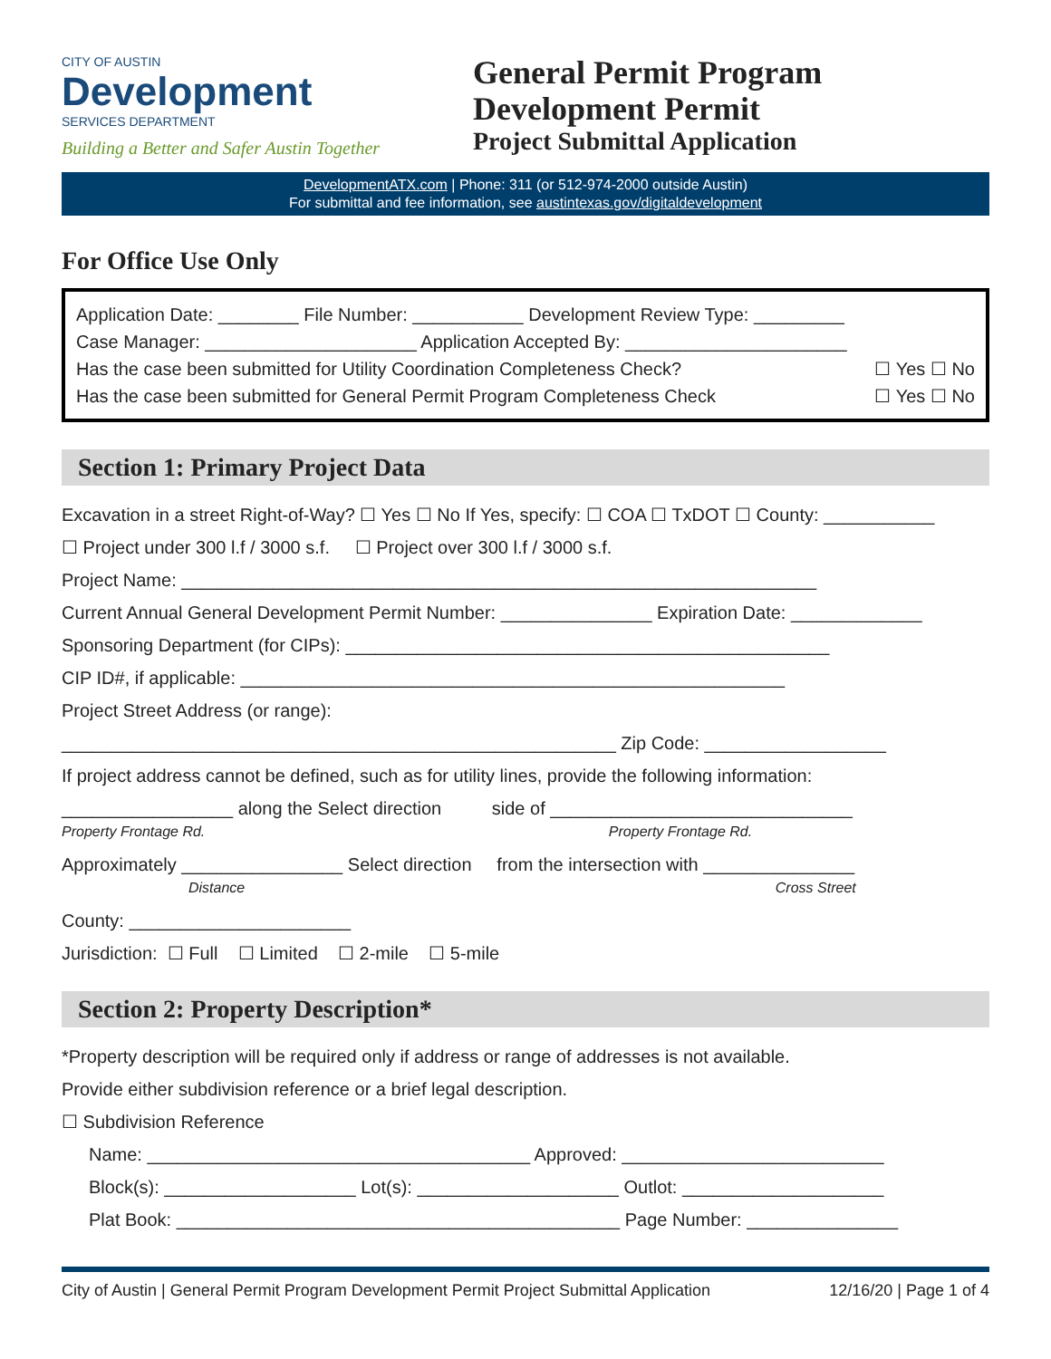CITY OF AUSTIN
Development
SERVICES DEPARTMENT
Building a Better and Safer Austin Together
General Permit Program
Development Permit
Project Submittal Application
DevelopmentATX.com | Phone: 311 (or 512-974-2000 outside Austin)
For submittal and fee information, see austintexas.gov/digitaldevelopment
For Office Use Only
Application Date: ________ File Number: ___________ Development Review Type: _________
Case Manager: _____________________ Application Accepted By: ______________________
Has the case been submitted for Utility Coordination Completeness Check? ☐ Yes ☐ No
Has the case been submitted for General Permit Program Completeness Check ☐ Yes ☐ No
Section 1: Primary Project Data
Excavation in a street Right-of-Way? ☐ Yes ☐ No If Yes, specify: ☐ COA ☐ TxDOT ☐ County: ___________
☐ Project under 300 l.f / 3000 s.f. ☐ Project over 300 l.f / 3000 s.f.
Project Name: _______________________________________________________________
Current Annual General Development Permit Number: _______________ Expiration Date: _____________
Sponsoring Department (for CIPs): ________________________________________________
CIP ID#, if applicable: ______________________________________________________
Project Street Address (or range):
_______________________________________________________ Zip Code: __________________
If project address cannot be defined, such as for utility lines, provide the following information:
_________________ along the Select direction side of ______________________________
Property Frontage Rd. Property Frontage Rd.
Approximately ________________ Select direction from the intersection with _______________
Distance Cross Street
County: ______________________
Jurisdiction: ☐ Full ☐ Limited ☐ 2-mile ☐ 5-mile
Section 2: Property Description*
*Property description will be required only if address or range of addresses is not available.
Provide either subdivision reference or a brief legal description.
☐ Subdivision Reference
Name: ______________________________________ Approved: __________________________
Block(s): ___________________ Lot(s): ____________________ Outlot: ____________________
Plat Book: ____________________________________________ Page Number: _______________
City of Austin | General Permit Program Development Permit Project Submittal Application 12/16/20 | Page 1 of 4